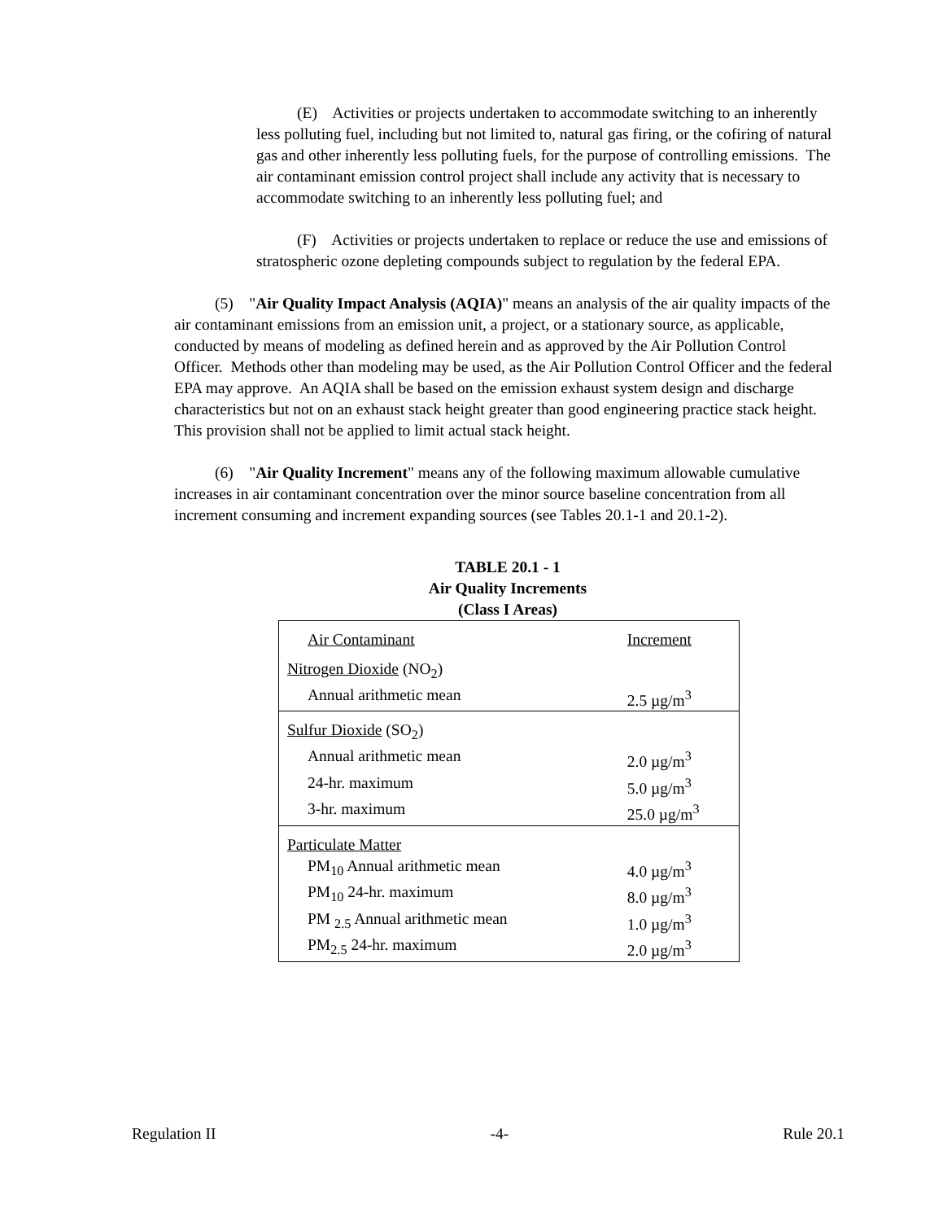(E) Activities or projects undertaken to accommodate switching to an inherently less polluting fuel, including but not limited to, natural gas firing, or the cofiring of natural gas and other inherently less polluting fuels, for the purpose of controlling emissions. The air contaminant emission control project shall include any activity that is necessary to accommodate switching to an inherently less polluting fuel; and
(F) Activities or projects undertaken to replace or reduce the use and emissions of stratospheric ozone depleting compounds subject to regulation by the federal EPA.
(5) "Air Quality Impact Analysis (AQIA)" means an analysis of the air quality impacts of the air contaminant emissions from an emission unit, a project, or a stationary source, as applicable, conducted by means of modeling as defined herein and as approved by the Air Pollution Control Officer. Methods other than modeling may be used, as the Air Pollution Control Officer and the federal EPA may approve. An AQIA shall be based on the emission exhaust system design and discharge characteristics but not on an exhaust stack height greater than good engineering practice stack height. This provision shall not be applied to limit actual stack height.
(6) "Air Quality Increment" means any of the following maximum allowable cumulative increases in air contaminant concentration over the minor source baseline concentration from all increment consuming and increment expanding sources (see Tables 20.1-1 and 20.1-2).
TABLE 20.1 - 1
Air Quality Increments
(Class I Areas)
| Air Contaminant | Increment |
| Nitrogen Dioxide (NO<sub>2</sub>) | |
| Annual arithmetic mean | 2.5 µg/m<sup>3</sup> |
| Sulfur Dioxide (SO<sub>2</sub>) | |
| Annual arithmetic mean | 2.0 µg/m<sup>3</sup> |
| 24-hr. maximum | 5.0 µg/m<sup>3</sup> |
| 3-hr. maximum | 25.0 µg/m<sup>3</sup> |
| Particulate Matter | |
| PM<sub>10</sub> Annual arithmetic mean | 4.0 µg/m<sup>3</sup> |
| PM<sub>10</sub> 24-hr. maximum | 8.0 µg/m<sup>3</sup> |
| PM <sub>2.5</sub> Annual arithmetic mean | 1.0 µg/m<sup>3</sup> |
| PM<sub>2.5</sub> 24-hr. maximum | 2.0 µg/m<sup>3</sup> |
Regulation II -4- Rule 20.1